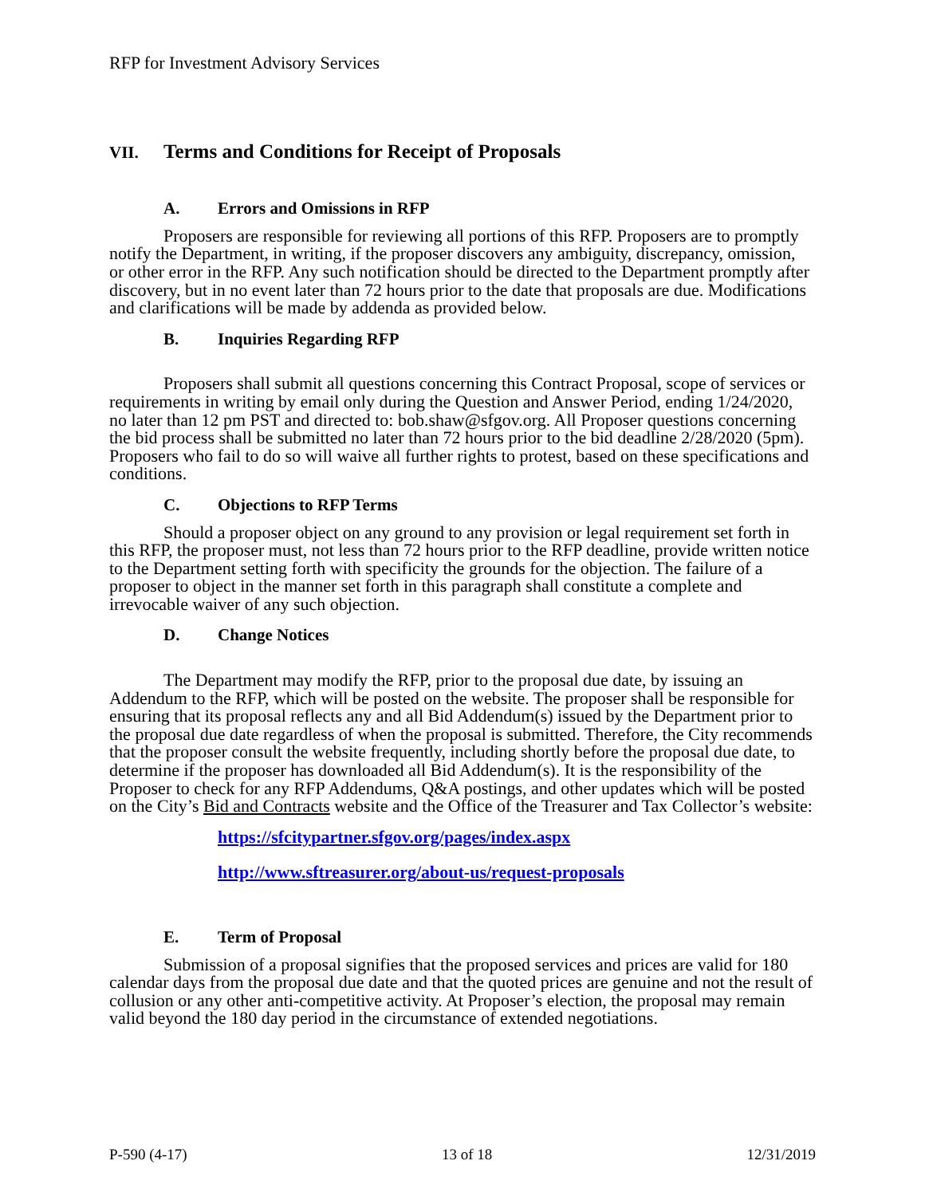RFP for Investment Advisory Services
VII. Terms and Conditions for Receipt of Proposals
A. Errors and Omissions in RFP
Proposers are responsible for reviewing all portions of this RFP. Proposers are to promptly notify the Department, in writing, if the proposer discovers any ambiguity, discrepancy, omission, or other error in the RFP. Any such notification should be directed to the Department promptly after discovery, but in no event later than 72 hours prior to the date that proposals are due. Modifications and clarifications will be made by addenda as provided below.
B. Inquiries Regarding RFP
Proposers shall submit all questions concerning this Contract Proposal, scope of services or requirements in writing by email only during the Question and Answer Period, ending 1/24/2020, no later than 12 pm PST and directed to: bob.shaw@sfgov.org. All Proposer questions concerning the bid process shall be submitted no later than 72 hours prior to the bid deadline 2/28/2020 (5pm). Proposers who fail to do so will waive all further rights to protest, based on these specifications and conditions.
C. Objections to RFP Terms
Should a proposer object on any ground to any provision or legal requirement set forth in this RFP, the proposer must, not less than 72 hours prior to the RFP deadline, provide written notice to the Department setting forth with specificity the grounds for the objection. The failure of a proposer to object in the manner set forth in this paragraph shall constitute a complete and irrevocable waiver of any such objection.
D. Change Notices
The Department may modify the RFP, prior to the proposal due date, by issuing an Addendum to the RFP, which will be posted on the website. The proposer shall be responsible for ensuring that its proposal reflects any and all Bid Addendum(s) issued by the Department prior to the proposal due date regardless of when the proposal is submitted. Therefore, the City recommends that the proposer consult the website frequently, including shortly before the proposal due date, to determine if the proposer has downloaded all Bid Addendum(s). It is the responsibility of the Proposer to check for any RFP Addendums, Q&A postings, and other updates which will be posted on the City’s Bid and Contracts website and the Office of the Treasurer and Tax Collector’s website:
https://sfcitypartner.sfgov.org/pages/index.aspx
http://www.sftreasurer.org/about-us/request-proposals
E. Term of Proposal
Submission of a proposal signifies that the proposed services and prices are valid for 180 calendar days from the proposal due date and that the quoted prices are genuine and not the result of collusion or any other anti-competitive activity. At Proposer’s election, the proposal may remain valid beyond the 180 day period in the circumstance of extended negotiations.
P-590 (4-17) 13 of 18 12/31/2019